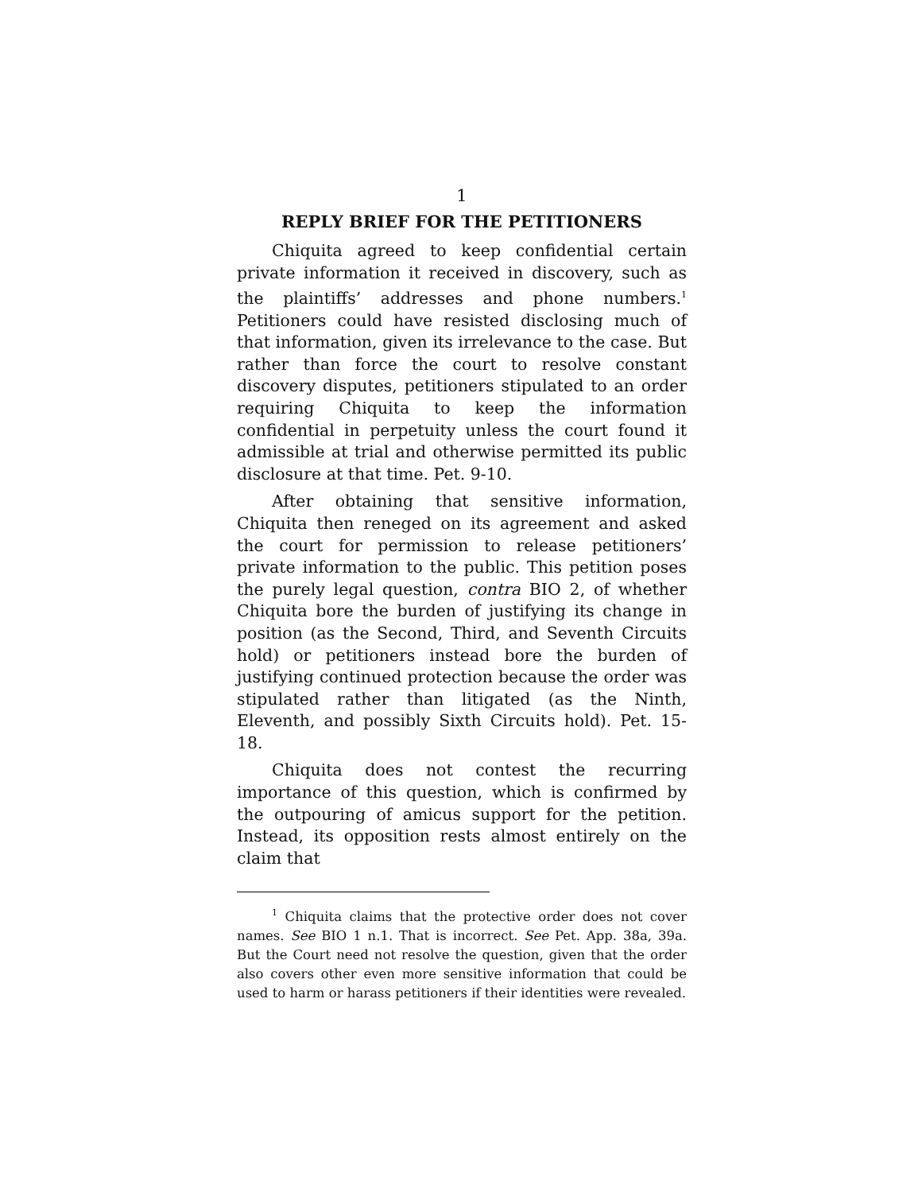1
REPLY BRIEF FOR THE PETITIONERS
Chiquita agreed to keep confidential certain private information it received in discovery, such as the plaintiffs’ addresses and phone numbers.<sup>1</sup> Petitioners could have resisted disclosing much of that information, given its irrelevance to the case. But rather than force the court to resolve constant discovery disputes, petitioners stipulated to an order requiring Chiquita to keep the information confidential in perpetuity unless the court found it admissible at trial and otherwise permitted its public disclosure at that time. Pet. 9-10.
After obtaining that sensitive information, Chiquita then reneged on its agreement and asked the court for permission to release petitioners’ private information to the public. This petition poses the purely legal question, contra BIO 2, of whether Chiquita bore the burden of justifying its change in position (as the Second, Third, and Seventh Circuits hold) or petitioners instead bore the burden of justifying continued protection because the order was stipulated rather than litigated (as the Ninth, Eleventh, and possibly Sixth Circuits hold). Pet. 15-18.
Chiquita does not contest the recurring importance of this question, which is confirmed by the outpouring of amicus support for the petition. Instead, its opposition rests almost entirely on the claim that
<sup>1</sup> Chiquita claims that the protective order does not cover names. See BIO 1 n.1. That is incorrect. See Pet. App. 38a, 39a. But the Court need not resolve the question, given that the order also covers other even more sensitive information that could be used to harm or harass petitioners if their identities were revealed.